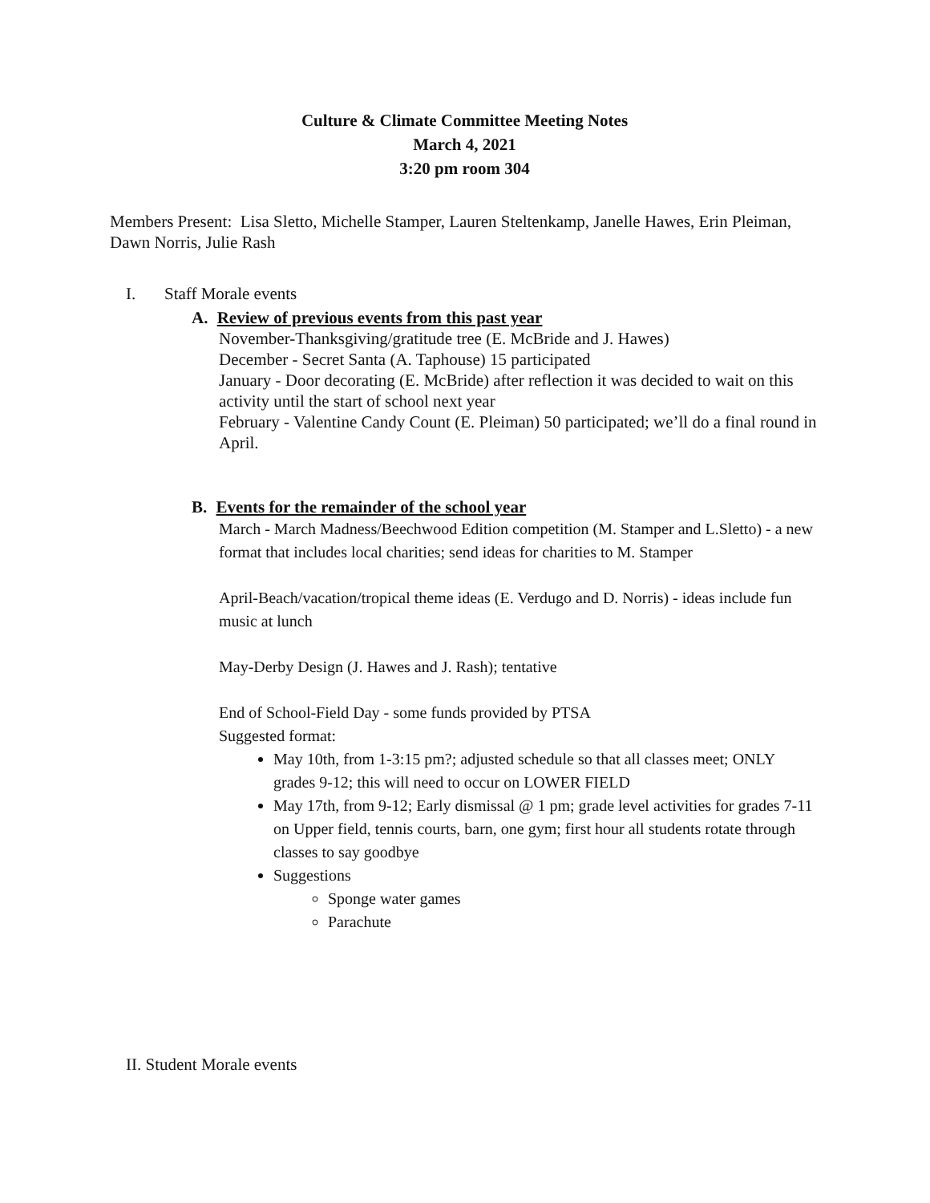Culture & Climate Committee Meeting Notes
March 4, 2021
3:20 pm room 304
Members Present: Lisa Sletto, Michelle Stamper, Lauren Steltenkamp, Janelle Hawes, Erin Pleiman, Dawn Norris, Julie Rash
I. Staff Morale events
A. Review of previous events from this past year
November-Thanksgiving/gratitude tree (E. McBride and J. Hawes)
December - Secret Santa (A. Taphouse) 15 participated
January - Door decorating (E. McBride) after reflection it was decided to wait on this activity until the start of school next year
February - Valentine Candy Count (E. Pleiman) 50 participated; we’ll do a final round in April.
B. Events for the remainder of the school year
March - March Madness/Beechwood Edition competition (M. Stamper and L.Sletto) - a new format that includes local charities; send ideas for charities to M. Stamper
April-Beach/vacation/tropical theme ideas (E. Verdugo and D. Norris) - ideas include fun music at lunch
May-Derby Design (J. Hawes and J. Rash); tentative
End of School-Field Day - some funds provided by PTSA
Suggested format:
May 10th, from 1-3:15 pm?; adjusted schedule so that all classes meet; ONLY grades 9-12; this will need to occur on LOWER FIELD
May 17th, from 9-12; Early dismissal @ 1 pm; grade level activities for grades 7-11 on Upper field, tennis courts, barn, one gym; first hour all students rotate through classes to say goodbye
Suggestions
Sponge water games
Parachute
II. Student Morale events